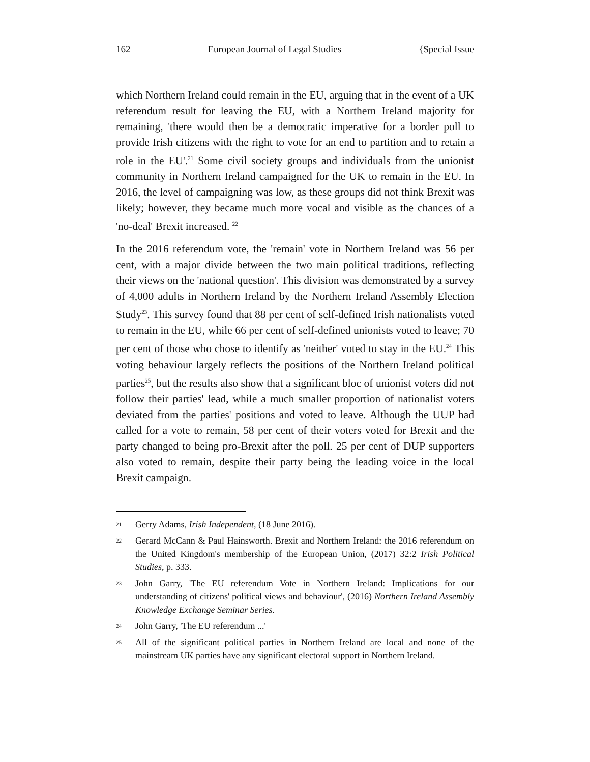162 European Journal of Legal Studies {Special Issue
which Northern Ireland could remain in the EU, arguing that in the event of a UK referendum result for leaving the EU, with a Northern Ireland majority for remaining, 'there would then be a democratic imperative for a border poll to provide Irish citizens with the right to vote for an end to partition and to retain a role in the EU'.<sup>21</sup> Some civil society groups and individuals from the unionist community in Northern Ireland campaigned for the UK to remain in the EU. In 2016, the level of campaigning was low, as these groups did not think Brexit was likely; however, they became much more vocal and visible as the chances of a 'no-deal' Brexit increased. <sup>22</sup>
In the 2016 referendum vote, the 'remain' vote in Northern Ireland was 56 per cent, with a major divide between the two main political traditions, reflecting their views on the 'national question'. This division was demonstrated by a survey of 4,000 adults in Northern Ireland by the Northern Ireland Assembly Election Study<sup>23</sup>. This survey found that 88 per cent of self-defined Irish nationalists voted to remain in the EU, while 66 per cent of self-defined unionists voted to leave; 70 per cent of those who chose to identify as 'neither' voted to stay in the EU.<sup>24</sup> This voting behaviour largely reflects the positions of the Northern Ireland political parties<sup>25</sup>, but the results also show that a significant bloc of unionist voters did not follow their parties' lead, while a much smaller proportion of nationalist voters deviated from the parties' positions and voted to leave. Although the UUP had called for a vote to remain, 58 per cent of their voters voted for Brexit and the party changed to being pro-Brexit after the poll. 25 per cent of DUP supporters also voted to remain, despite their party being the leading voice in the local Brexit campaign.
21 Gerry Adams, Irish Independent, (18 June 2016).
22 Gerard McCann & Paul Hainsworth. Brexit and Northern Ireland: the 2016 referendum on the United Kingdom's membership of the European Union, (2017) 32:2 Irish Political Studies, p. 333.
23 John Garry, 'The EU referendum Vote in Northern Ireland: Implications for our understanding of citizens' political views and behaviour', (2016) Northern Ireland Assembly Knowledge Exchange Seminar Series.
24 John Garry, 'The EU referendum ...'
25 All of the significant political parties in Northern Ireland are local and none of the mainstream UK parties have any significant electoral support in Northern Ireland.